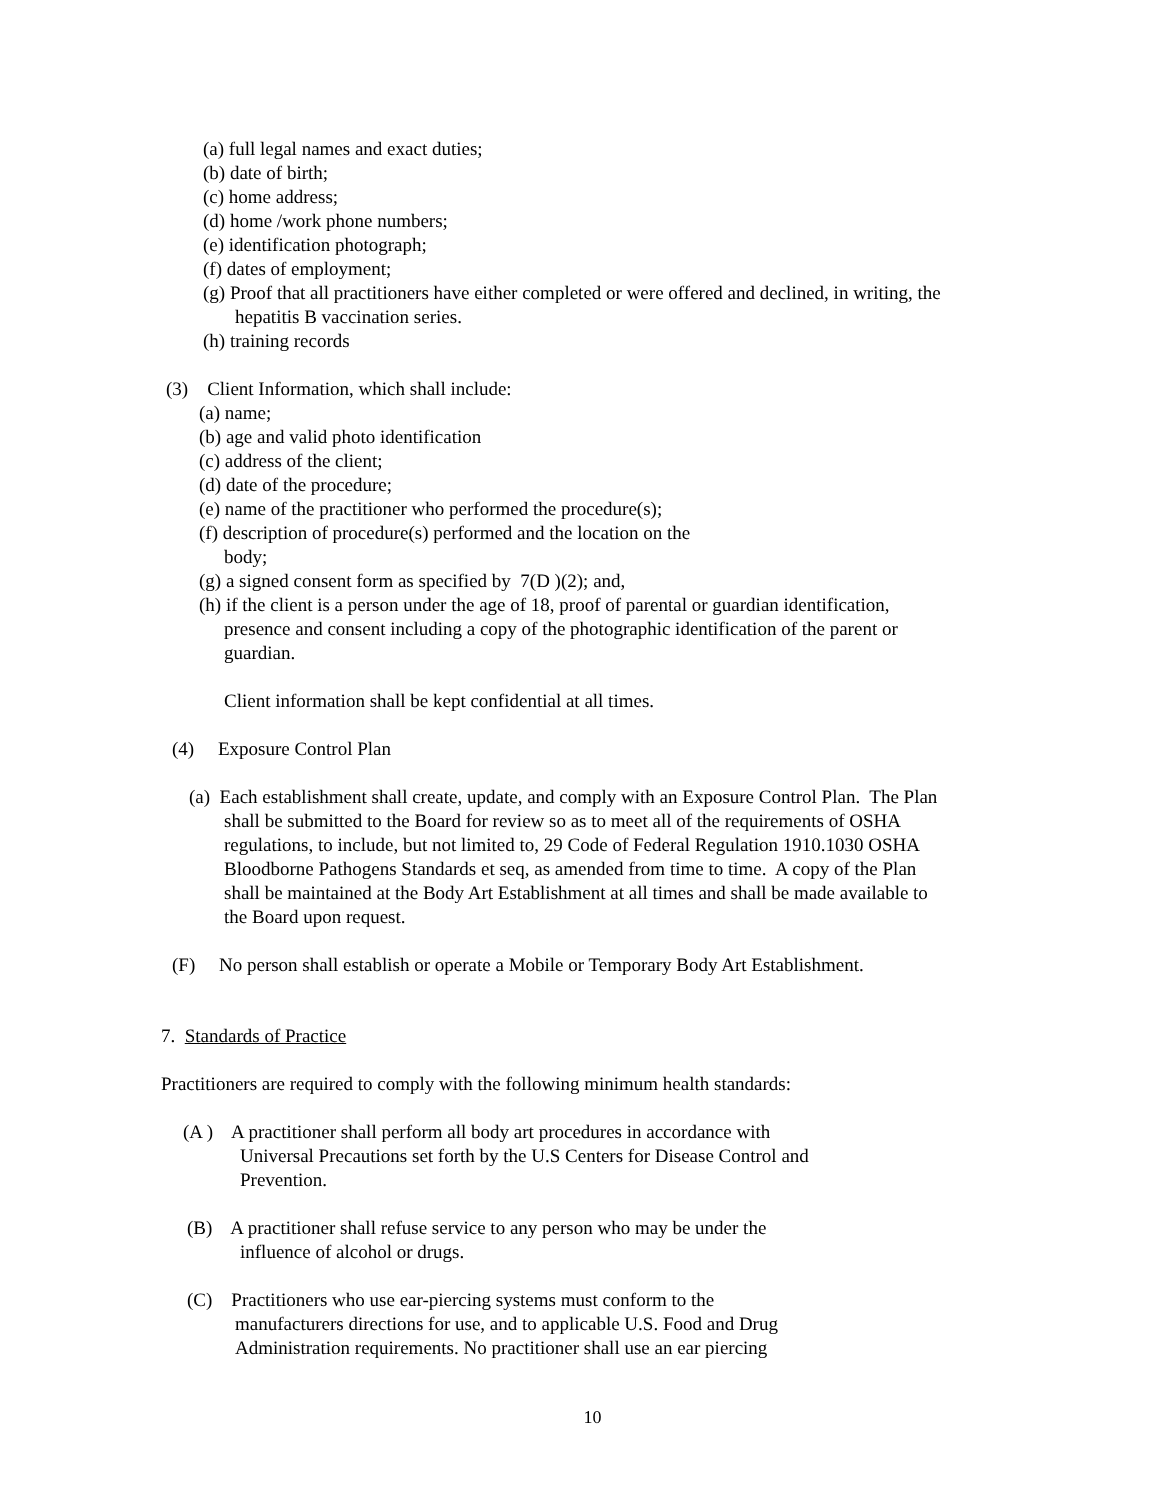(a) full legal names and exact duties;
(b) date of birth;
(c) home address;
(d) home /work phone numbers;
(e) identification photograph;
(f) dates of employment;
(g) Proof that all practitioners have either completed or were offered and declined, in writing, the
hepatitis B vaccination series.
(h) training records
(3) Client Information, which shall include:
(a) name;
(b) age and valid photo identification
(c) address of the client;
(d) date of the procedure;
(e) name of the practitioner who performed the procedure(s);
(f) description of procedure(s) performed and the location on the
body;
(g) a signed consent form as specified by 7(D )(2); and,
(h) if the client is a person under the age of 18, proof of parental or guardian identification,
presence and consent including a copy of the photographic identification of the parent or
guardian.
Client information shall be kept confidential at all times.
(4) Exposure Control Plan
(a) Each establishment shall create, update, and comply with an Exposure Control Plan. The Plan
shall be submitted to the Board for review so as to meet all of the requirements of OSHA
regulations, to include, but not limited to, 29 Code of Federal Regulation 1910.1030 OSHA
Bloodborne Pathogens Standards et seq, as amended from time to time. A copy of the Plan
shall be maintained at the Body Art Establishment at all times and shall be made available to
the Board upon request.
(F) No person shall establish or operate a Mobile or Temporary Body Art Establishment.
7. Standards of Practice
Practitioners are required to comply with the following minimum health standards:
(A ) A practitioner shall perform all body art procedures in accordance with
Universal Precautions set forth by the U.S Centers for Disease Control and
Prevention.
(B) A practitioner shall refuse service to any person who may be under the
influence of alcohol or drugs.
(C) Practitioners who use ear-piercing systems must conform to the
manufacturers directions for use, and to applicable U.S. Food and Drug
Administration requirements. No practitioner shall use an ear piercing
10